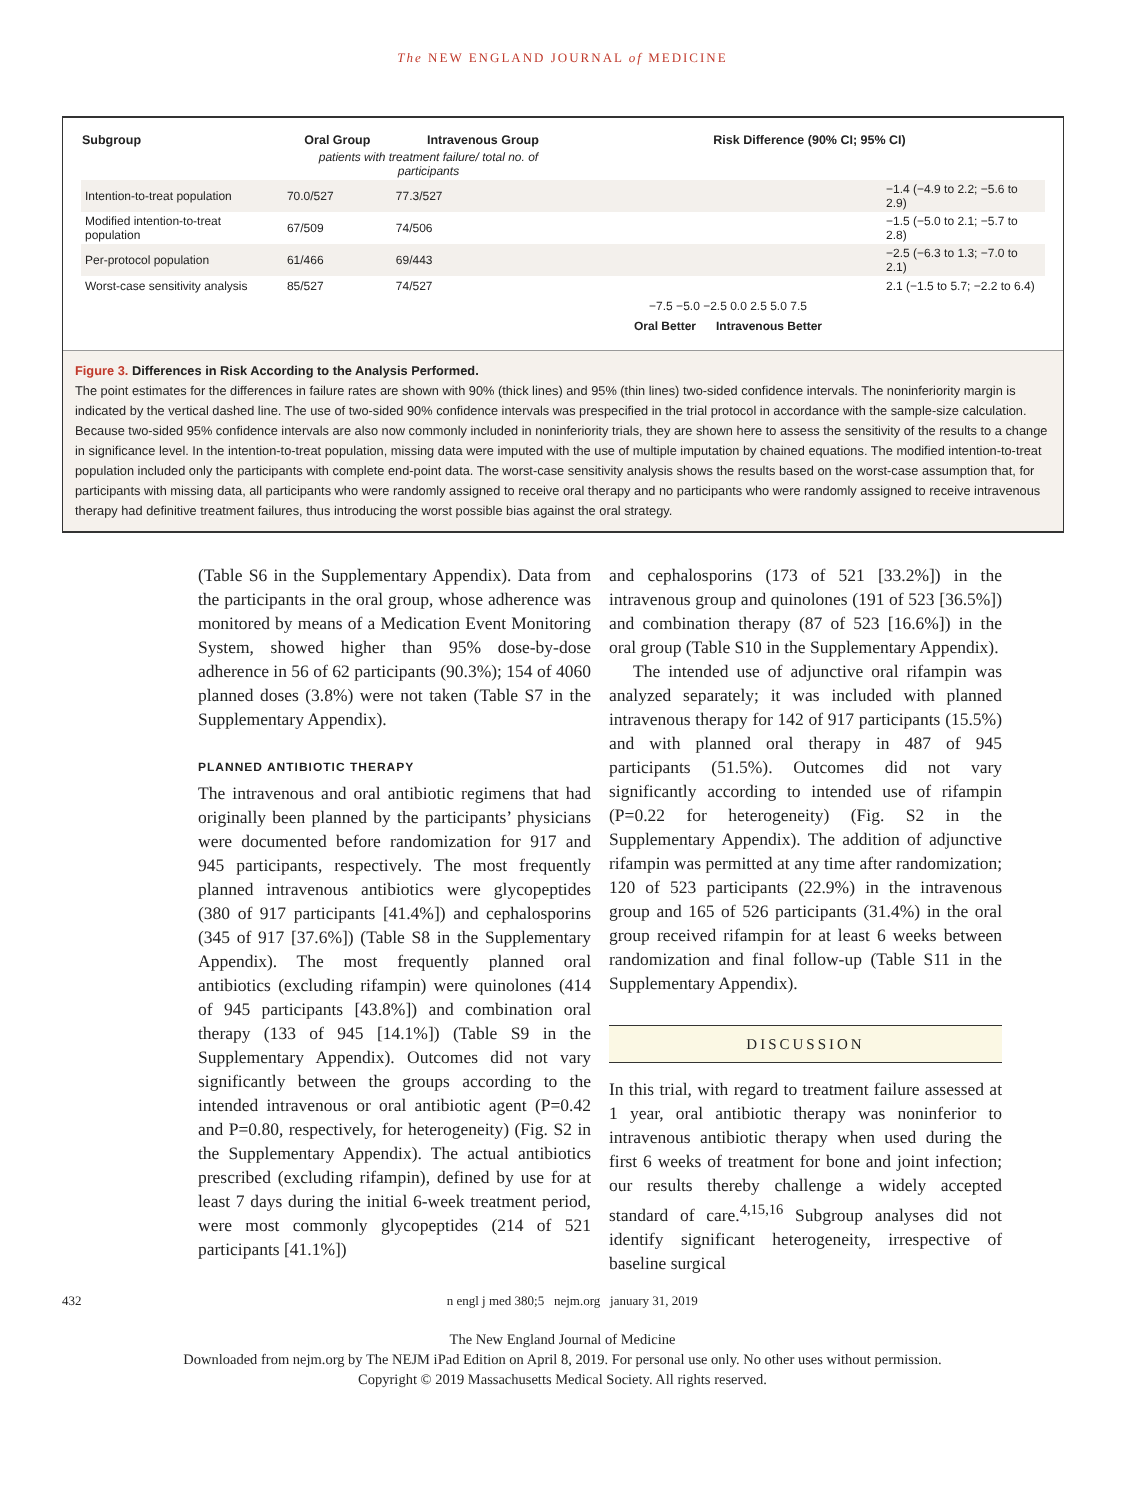The NEW ENGLAND JOURNAL of MEDICINE
| Subgroup | Oral Group | Intravenous Group | Risk Difference (90% CI; 95% CI) | |
| --- | --- | --- | --- | --- |
| | patients with treatment failure/ total no. of participants | | | |
| Intention-to-treat population | 70.0/527 | 77.3/527 | | −1.4 (−4.9 to 2.2; −5.6 to 2.9) |
| Modified intention-to-treat population | 67/509 | 74/506 | | −1.5 (−5.0 to 2.1; −5.7 to 2.8) |
| Per-protocol population | 61/466 | 69/443 | | −2.5 (−6.3 to 1.3; −7.0 to 2.1) |
| Worst-case sensitivity analysis | 85/527 | 74/527 | | 2.1 (−1.5 to 5.7; −2.2 to 6.4) |
| | | | −7.5 −5.0 −2.5 0.0 2.5 5.0 7.5 | |
| | | | Oral Better Intravenous Better | |
Figure 3. Differences in Risk According to the Analysis Performed.
The point estimates for the differences in failure rates are shown with 90% (thick lines) and 95% (thin lines) two-sided confidence intervals. The noninferiority margin is indicated by the vertical dashed line. The use of two-sided 90% confidence intervals was prespecified in the trial protocol in accordance with the sample-size calculation. Because two-sided 95% confidence intervals are also now commonly included in noninferiority trials, they are shown here to assess the sensitivity of the results to a change in significance level. In the intention-to-treat population, missing data were imputed with the use of multiple imputation by chained equations. The modified intention-to-treat population included only the participants with complete end-point data. The worst-case sensitivity analysis shows the results based on the worst-case assumption that, for participants with missing data, all participants who were randomly assigned to receive oral therapy and no participants who were randomly assigned to receive intravenous therapy had definitive treatment failures, thus introducing the worst possible bias against the oral strategy.
(Table S6 in the Supplementary Appendix). Data from the participants in the oral group, whose adherence was monitored by means of a Medication Event Monitoring System, showed higher than 95% dose-by-dose adherence in 56 of 62 participants (90.3%); 154 of 4060 planned doses (3.8%) were not taken (Table S7 in the Supplementary Appendix).
PLANNED ANTIBIOTIC THERAPY
The intravenous and oral antibiotic regimens that had originally been planned by the participants’ physicians were documented before randomization for 917 and 945 participants, respectively. The most frequently planned intravenous antibiotics were glycopeptides (380 of 917 participants [41.4%]) and cephalosporins (345 of 917 [37.6%]) (Table S8 in the Supplementary Appendix). The most frequently planned oral antibiotics (excluding rifampin) were quinolones (414 of 945 participants [43.8%]) and combination oral therapy (133 of 945 [14.1%]) (Table S9 in the Supplementary Appendix). Outcomes did not vary significantly between the groups according to the intended intravenous or oral antibiotic agent (P=0.42 and P=0.80, respectively, for heterogeneity) (Fig. S2 in the Supplementary Appendix). The actual antibiotics prescribed (excluding rifampin), defined by use for at least 7 days during the initial 6-week treatment period, were most commonly glycopeptides (214 of 521 participants [41.1%])
and cephalosporins (173 of 521 [33.2%]) in the intravenous group and quinolones (191 of 523 [36.5%]) and combination therapy (87 of 523 [16.6%]) in the oral group (Table S10 in the Supplementary Appendix).
The intended use of adjunctive oral rifampin was analyzed separately; it was included with planned intravenous therapy for 142 of 917 participants (15.5%) and with planned oral therapy in 487 of 945 participants (51.5%). Outcomes did not vary significantly according to intended use of rifampin (P=0.22 for heterogeneity) (Fig. S2 in the Supplementary Appendix). The addition of adjunctive rifampin was permitted at any time after randomization; 120 of 523 participants (22.9%) in the intravenous group and 165 of 526 participants (31.4%) in the oral group received rifampin for at least 6 weeks between randomization and final follow-up (Table S11 in the Supplementary Appendix).
DISCUSSION
In this trial, with regard to treatment failure assessed at 1 year, oral antibiotic therapy was noninferior to intravenous antibiotic therapy when used during the first 6 weeks of treatment for bone and joint infection; our results thereby challenge a widely accepted standard of care.<sup>4,15,16</sup> Subgroup analyses did not identify significant heterogeneity, irrespective of baseline surgical
432 n engl j med 380;5 nejm.org january 31, 2019
The New England Journal of Medicine
Downloaded from nejm.org by The NEJM iPad Edition on April 8, 2019. For personal use only. No other uses without permission.
Copyright © 2019 Massachusetts Medical Society. All rights reserved.